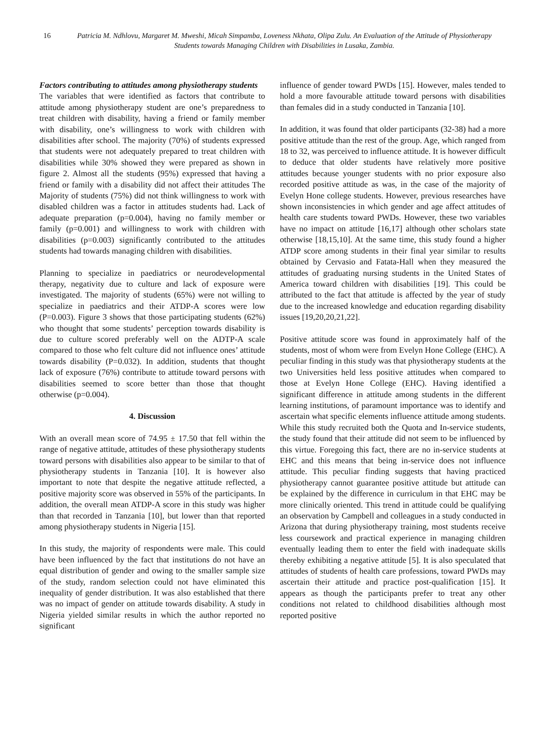16 Patricia M. Ndhlovu, Margaret M. Mweshi, Micah Simpamba, Loveness Nkhata, Olipa Zulu. An Evaluation of the Attitude of Physiotherapy Students towards Managing Children with Disabilities in Lusaka, Zambia.
Factors contributing to attitudes among physiotherapy students
The variables that were identified as factors that contribute to attitude among physiotherapy student are one’s preparedness to treat children with disability, having a friend or family member with disability, one’s willingness to work with children with disabilities after school. The majority (70%) of students expressed that students were not adequately prepared to treat children with disabilities while 30% showed they were prepared as shown in figure 2. Almost all the students (95%) expressed that having a friend or family with a disability did not affect their attitudes The Majority of students (75%) did not think willingness to work with disabled children was a factor in attitudes students had. Lack of adequate preparation (p=0.004), having no family member or family (p=0.001) and willingness to work with children with disabilities (p=0.003) significantly contributed to the attitudes students had towards managing children with disabilities.
Planning to specialize in paediatrics or neurodevelopmental therapy, negativity due to culture and lack of exposure were investigated. The majority of students (65%) were not willing to specialize in paediatrics and their ATDP-A scores were low (P=0.003). Figure 3 shows that those participating students (62%) who thought that some students’ perception towards disability is due to culture scored preferably well on the ADTP-A scale compared to those who felt culture did not influence ones’ attitude towards disability (P=0.032). In addition, students that thought lack of exposure (76%) contribute to attitude toward persons with disabilities seemed to score better than those that thought otherwise (p=0.004).
4. Discussion
With an overall mean score of 74.95 ± 17.50 that fell within the range of negative attitude, attitudes of these physiotherapy students toward persons with disabilities also appear to be similar to that of physiotherapy students in Tanzania [10]. It is however also important to note that despite the negative attitude reflected, a positive majority score was observed in 55% of the participants. In addition, the overall mean ATDP-A score in this study was higher than that recorded in Tanzania [10], but lower than that reported among physiotherapy students in Nigeria [15].
In this study, the majority of respondents were male. This could have been influenced by the fact that institutions do not have an equal distribution of gender and owing to the smaller sample size of the study, random selection could not have eliminated this inequality of gender distribution. It was also established that there was no impact of gender on attitude towards disability. A study in Nigeria yielded similar results in which the author reported no significant
influence of gender toward PWDs [15]. However, males tended to hold a more favourable attitude toward persons with disabilities than females did in a study conducted in Tanzania [10].
In addition, it was found that older participants (32-38) had a more positive attitude than the rest of the group. Age, which ranged from 18 to 32, was perceived to influence attitude. It is however difficult to deduce that older students have relatively more positive attitudes because younger students with no prior exposure also recorded positive attitude as was, in the case of the majority of Evelyn Hone college students. However, previous researches have shown inconsistencies in which gender and age affect attitudes of health care students toward PWDs. However, these two variables have no impact on attitude [16,17] although other scholars state otherwise [18,15,10]. At the same time, this study found a higher ATDP score among students in their final year similar to results obtained by Cervasio and Fatata-Hall when they measured the attitudes of graduating nursing students in the United States of America toward children with disabilities [19]. This could be attributed to the fact that attitude is affected by the year of study due to the increased knowledge and education regarding disability issues [19,20,20,21,22].
Positive attitude score was found in approximately half of the students, most of whom were from Evelyn Hone College (EHC). A peculiar finding in this study was that physiotherapy students at the two Universities held less positive attitudes when compared to those at Evelyn Hone College (EHC). Having identified a significant difference in attitude among students in the different learning institutions, of paramount importance was to identify and ascertain what specific elements influence attitude among students. While this study recruited both the Quota and In-service students, the study found that their attitude did not seem to be influenced by this virtue. Foregoing this fact, there are no in-service students at EHC and this means that being in-service does not influence attitude. This peculiar finding suggests that having practiced physiotherapy cannot guarantee positive attitude but attitude can be explained by the difference in curriculum in that EHC may be more clinically oriented. This trend in attitude could be qualifying an observation by Campbell and colleagues in a study conducted in Arizona that during physiotherapy training, most students receive less coursework and practical experience in managing children eventually leading them to enter the field with inadequate skills thereby exhibiting a negative attitude [5]. It is also speculated that attitudes of students of health care professions, toward PWDs may ascertain their attitude and practice post-qualification [15]. It appears as though the participants prefer to treat any other conditions not related to childhood disabilities although most reported positive